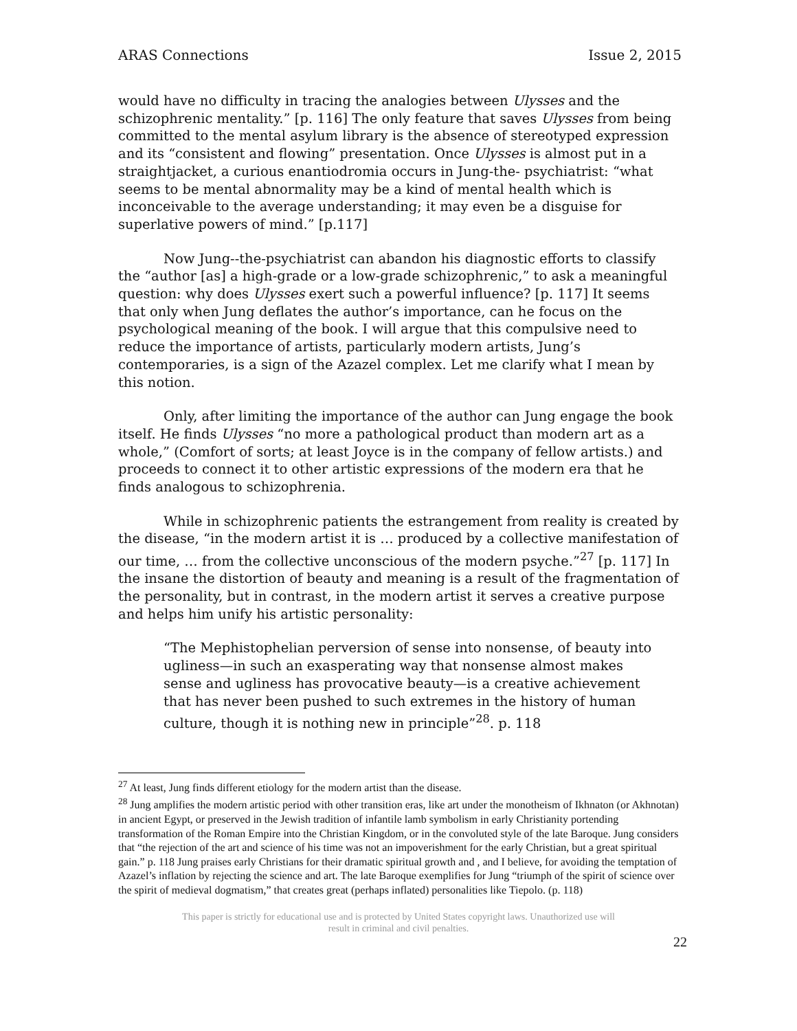ARAS Connections Issue 2, 2015
would have no difficulty in tracing the analogies between Ulysses and the schizophrenic mentality.” [p. 116] The only feature that saves Ulysses from being committed to the mental asylum library is the absence of stereotyped expression and its “consistent and flowing” presentation. Once Ulysses is almost put in a straightjacket, a curious enantiodromia occurs in Jung-the- psychiatrist: “what seems to be mental abnormality may be a kind of mental health which is inconceivable to the average understanding; it may even be a disguise for superlative powers of mind.” [p.117]
Now Jung--the-psychiatrist can abandon his diagnostic efforts to classify the “author [as] a high-grade or a low-grade schizophrenic,” to ask a meaningful question: why does Ulysses exert such a powerful influence? [p. 117] It seems that only when Jung deflates the author’s importance, can he focus on the psychological meaning of the book. I will argue that this compulsive need to reduce the importance of artists, particularly modern artists, Jung’s contemporaries, is a sign of the Azazel complex. Let me clarify what I mean by this notion.
Only, after limiting the importance of the author can Jung engage the book itself. He finds Ulysses “no more a pathological product than modern art as a whole,” (Comfort of sorts; at least Joyce is in the company of fellow artists.) and proceeds to connect it to other artistic expressions of the modern era that he finds analogous to schizophrenia.
While in schizophrenic patients the estrangement from reality is created by the disease, “in the modern artist it is … produced by a collective manifestation of our time, … from the collective unconscious of the modern psyche.”<sup>27</sup> [p. 117] In the insane the distortion of beauty and meaning is a result of the fragmentation of the personality, but in contrast, in the modern artist it serves a creative purpose and helps him unify his artistic personality:
“The Mephistophelian perversion of sense into nonsense, of beauty into ugliness—in such an exasperating way that nonsense almost makes sense and ugliness has provocative beauty—is a creative achievement that has never been pushed to such extremes in the history of human culture, though it is nothing new in principle”<sup>28</sup>. p. 118
<sup>27</sup> At least, Jung finds different etiology for the modern artist than the disease.
<sup>28</sup> Jung amplifies the modern artistic period with other transition eras, like art under the monotheism of Ikhnaton (or Akhnotan) in ancient Egypt, or preserved in the Jewish tradition of infantile lamb symbolism in early Christianity portending transformation of the Roman Empire into the Christian Kingdom, or in the convoluted style of the late Baroque. Jung considers that “the rejection of the art and science of his time was not an impoverishment for the early Christian, but a great spiritual gain.” p. 118 Jung praises early Christians for their dramatic spiritual growth and , and I believe, for avoiding the temptation of Azazel’s inflation by rejecting the science and art. The late Baroque exemplifies for Jung “triumph of the spirit of science over the spirit of medieval dogmatism,” that creates great (perhaps inflated) personalities like Tiepolo. (p. 118)
This paper is strictly for educational use and is protected by United States copyright laws. Unauthorized use will
result in criminal and civil penalties.
22